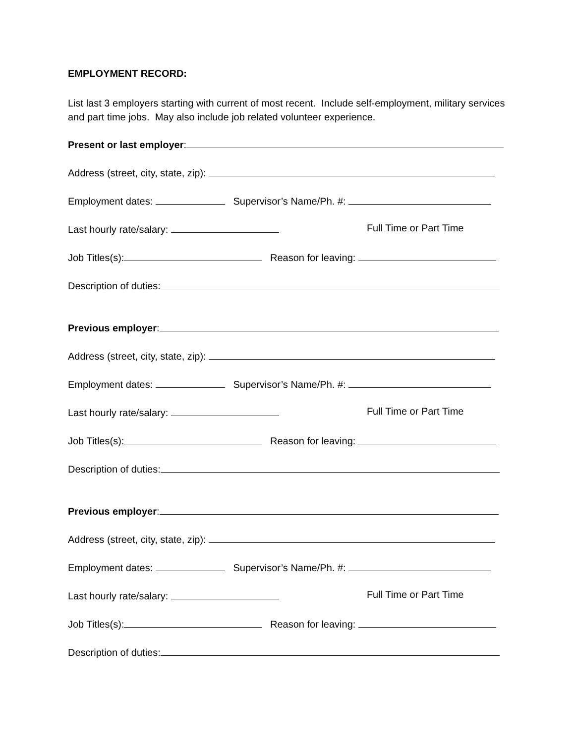EMPLOYMENT RECORD:
List last 3 employers starting with current of most recent. Include self-employment, military services and part time jobs. May also include job related volunteer experience.
Present or last employer:
Address (street, city, state, zip):
Employment dates: Supervisor’s Name/Ph. #:
Last hourly rate/salary: Full Time or Part Time
Job Titles(s): Reason for leaving:
Description of duties:
Previous employer:
Address (street, city, state, zip):
Employment dates: Supervisor’s Name/Ph. #:
Last hourly rate/salary: Full Time or Part Time
Job Titles(s): Reason for leaving:
Description of duties:
Previous employer:
Address (street, city, state, zip):
Employment dates: Supervisor’s Name/Ph. #:
Last hourly rate/salary: Full Time or Part Time
Job Titles(s): Reason for leaving:
Description of duties: